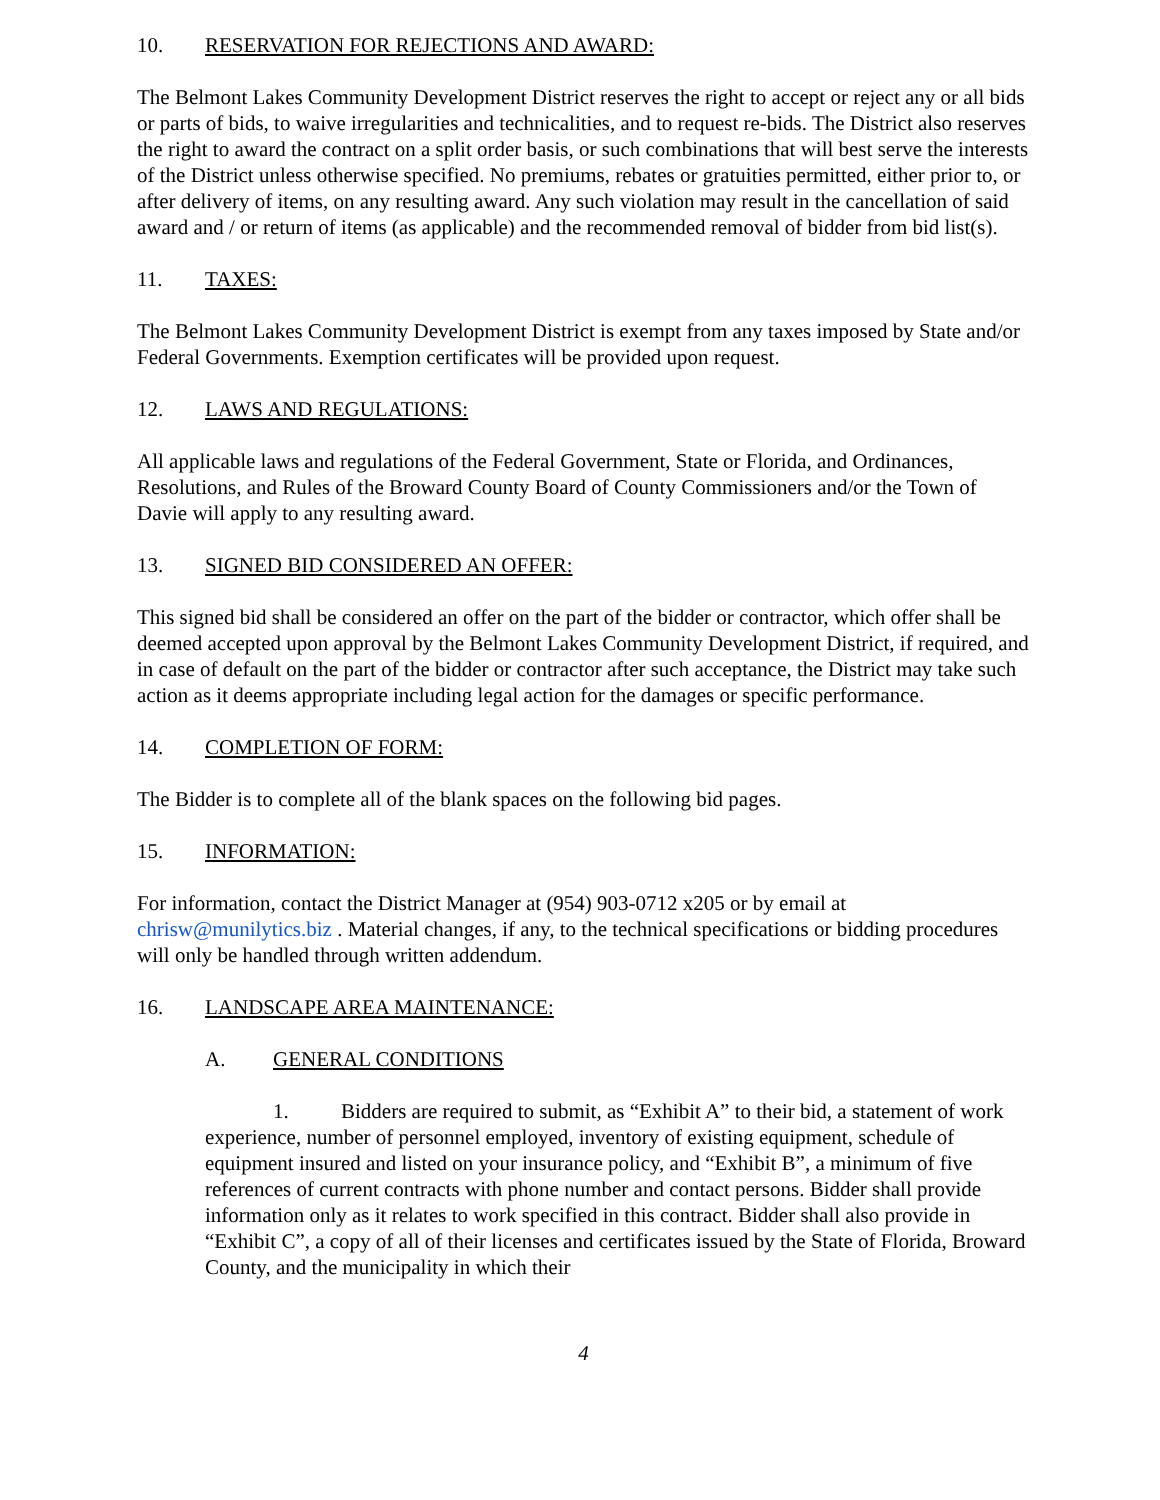10. RESERVATION FOR REJECTIONS AND AWARD:
The Belmont Lakes Community Development District reserves the right to accept or reject any or all bids or parts of bids, to waive irregularities and technicalities, and to request re-bids. The District also reserves the right to award the contract on a split order basis, or such combinations that will best serve the interests of the District unless otherwise specified. No premiums, rebates or gratuities permitted, either prior to, or after delivery of items, on any resulting award. Any such violation may result in the cancellation of said award and / or return of items (as applicable) and the recommended removal of bidder from bid list(s).
11. TAXES:
The Belmont Lakes Community Development District is exempt from any taxes imposed by State and/or Federal Governments. Exemption certificates will be provided upon request.
12. LAWS AND REGULATIONS:
All applicable laws and regulations of the Federal Government, State or Florida, and Ordinances, Resolutions, and Rules of the Broward County Board of County Commissioners and/or the Town of Davie will apply to any resulting award.
13. SIGNED BID CONSIDERED AN OFFER:
This signed bid shall be considered an offer on the part of the bidder or contractor, which offer shall be deemed accepted upon approval by the Belmont Lakes Community Development District, if required, and in case of default on the part of the bidder or contractor after such acceptance, the District may take such action as it deems appropriate including legal action for the damages or specific performance.
14. COMPLETION OF FORM:
The Bidder is to complete all of the blank spaces on the following bid pages.
15. INFORMATION:
For information, contact the District Manager at (954) 903-0712 x205 or by email at chrisw@munilytics.biz . Material changes, if any, to the technical specifications or bidding procedures will only be handled through written addendum.
16. LANDSCAPE AREA MAINTENANCE:
A. GENERAL CONDITIONS
1. Bidders are required to submit, as “Exhibit A” to their bid, a statement of work experience, number of personnel employed, inventory of existing equipment, schedule of equipment insured and listed on your insurance policy, and “Exhibit B”, a minimum of five references of current contracts with phone number and contact persons. Bidder shall provide information only as it relates to work specified in this contract. Bidder shall also provide in “Exhibit C”, a copy of all of their licenses and certificates issued by the State of Florida, Broward County, and the municipality in which their
4